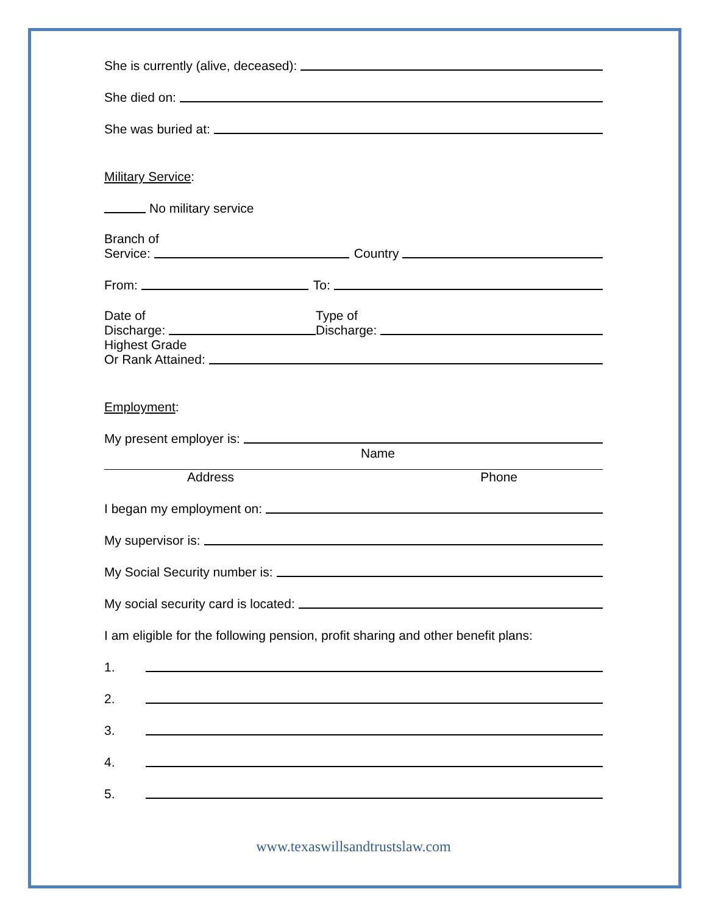She is currently (alive, deceased):
She died on:
She was buried at:
Military Service:
No military service
Branch of
Service: Country
From: To:
Date of
Discharge:
Type of
Discharge:
Highest Grade
Or Rank Attained:
Employment:
My present employer is:
Name
Address Phone
I began my employment on:
My supervisor is:
My Social Security number is:
My social security card is located:
I am eligible for the following pension, profit sharing and other benefit plans:
1.
2.
3.
4.
5.
www.texaswillsandtrustslaw.com